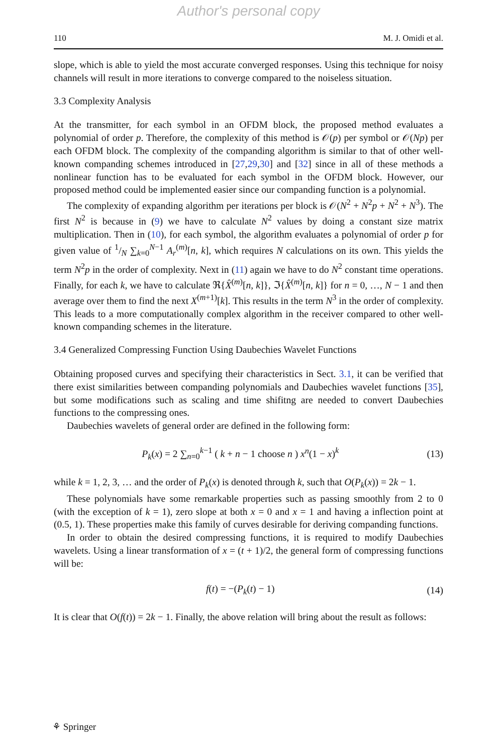Author's personal copy
110 M. J. Omidi et al.
slope, which is able to yield the most accurate converged responses. Using this technique for noisy channels will result in more iterations to converge compared to the noiseless situation.
3.3 Complexity Analysis
At the transmitter, for each symbol in an OFDM block, the proposed method evaluates a polynomial of order p. Therefore, the complexity of this method is 𝒪(p) per symbol or 𝒪(Np) per each OFDM block. The complexity of the companding algorithm is similar to that of other well-known companding schemes introduced in [27,29,30] and [32] since in all of these methods a nonlinear function has to be evaluated for each symbol in the OFDM block. However, our proposed method could be implemented easier since our companding function is a polynomial.
The complexity of expanding algorithm per iterations per block is 𝒪(N<sup>2</sup> + N<sup>2</sup>p + N<sup>2</sup> + N<sup>3</sup>). The first N<sup>2</sup> is because in (9) we have to calculate N<sup>2</sup> values by doing a constant size matrix multiplication. Then in (10), for each symbol, the algorithm evaluates a polynomial of order p for given value of 1/N ∑<sub>k=0</sub><sup>N−1</sup> A<sub>r</sub><sup>(m)</sup>[n, k], which requires N calculations on its own. This yields the term N<sup>2</sup>p in the order of complexity. Next in (11) again we have to do N<sup>2</sup> constant time operations. Finally, for each k, we have to calculate ℜ{X̂<sup>(m)</sup>[n, k]}, ℑ{X̂<sup>(m)</sup>[n, k]} for n = 0, …, N − 1 and then average over them to find the next X<sup>(m+1)</sup>[k]. This results in the term N<sup>3</sup> in the order of complexity. This leads to a more computationally complex algorithm in the receiver compared to other well-known companding schemes in the literature.
3.4 Generalized Compressing Function Using Daubechies Wavelet Functions
Obtaining proposed curves and specifying their characteristics in Sect. 3.1, it can be verified that there exist similarities between companding polynomials and Daubechies wavelet functions [35], but some modifications such as scaling and time shifitng are needed to convert Daubechies functions to the compressing ones.
Daubechies wavelets of general order are defined in the following form:
P<sub>k</sub>(x) = 2 ∑<sub>n=0</sub><sup>k−1</sup> ( k + n − 1 choose n ) x<sup>n</sup>(1 − x)<sup>k</sup> (13)
while k = 1, 2, 3, … and the order of P<sub>k</sub>(x) is denoted through k, such that O(P<sub>k</sub>(x)) = 2k − 1.
These polynomials have some remarkable properties such as passing smoothly from 2 to 0 (with the exception of k = 1), zero slope at both x = 0 and x = 1 and having a inflection point at (0.5, 1). These properties make this family of curves desirable for deriving companding functions.
In order to obtain the desired compressing functions, it is required to modify Daubechies wavelets. Using a linear transformation of x = (t + 1)/2, the general form of compressing functions will be:
f(t) = −(P<sub>k</sub>(t) − 1) (14)
It is clear that O(f(t)) = 2k − 1. Finally, the above relation will bring about the result as follows:
⚘ Springer